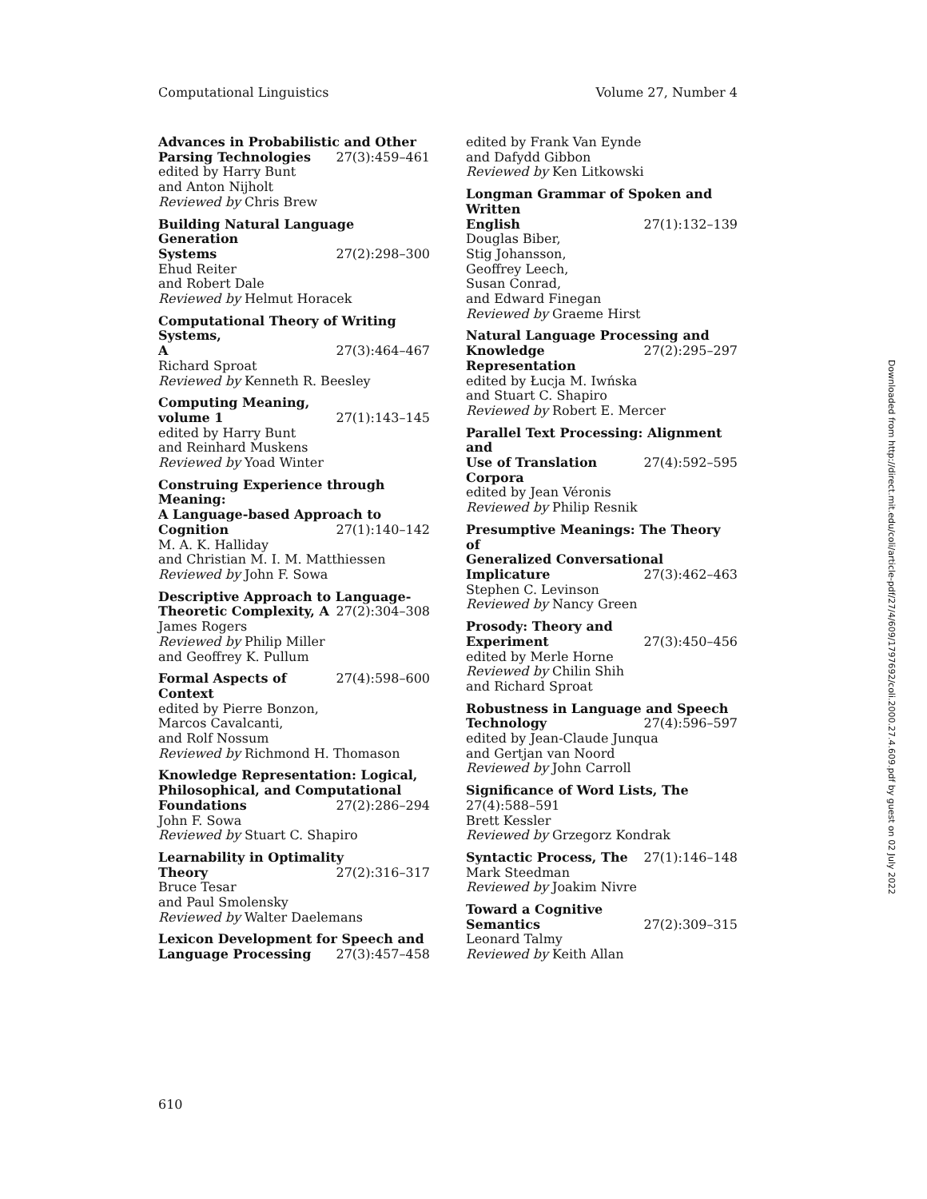Computational Linguistics Volume 27, Number 4
Advances in Probabilistic and Other
Parsing Technologies 27(3):459–461
edited by Harry Bunt
and Anton Nijholt
Reviewed by Chris Brew
Building Natural Language Generation
Systems 27(2):298–300
Ehud Reiter
and Robert Dale
Reviewed by Helmut Horacek
Computational Theory of Writing Systems,
A 27(3):464–467
Richard Sproat
Reviewed by Kenneth R. Beesley
Computing Meaning,
volume 1 27(1):143–145
edited by Harry Bunt
and Reinhard Muskens
Reviewed by Yoad Winter
Construing Experience through Meaning:
A Language-based Approach to
Cognition 27(1):140–142
M. A. K. Halliday
and Christian M. I. M. Matthiessen
Reviewed by John F. Sowa
Descriptive Approach to Language-
Theoretic Complexity, A 27(2):304–308
James Rogers
Reviewed by Philip Miller
and Geoffrey K. Pullum
Formal Aspects of Context 27(4):598–600
edited by Pierre Bonzon,
Marcos Cavalcanti,
and Rolf Nossum
Reviewed by Richmond H. Thomason
Knowledge Representation: Logical,
Philosophical, and Computational
Foundations 27(2):286–294
John F. Sowa
Reviewed by Stuart C. Shapiro
Learnability in Optimality
Theory 27(2):316–317
Bruce Tesar
and Paul Smolensky
Reviewed by Walter Daelemans
Lexicon Development for Speech and
Language Processing 27(3):457–458
edited by Frank Van Eynde
and Dafydd Gibbon
Reviewed by Ken Litkowski
Longman Grammar of Spoken and Written
English 27(1):132–139
Douglas Biber,
Stig Johansson,
Geoffrey Leech,
Susan Conrad,
and Edward Finegan
Reviewed by Graeme Hirst
Natural Language Processing and
Knowledge Representation 27(2):295–297
edited by Łucja M. Iwńska
and Stuart C. Shapiro
Reviewed by Robert E. Mercer
Parallel Text Processing: Alignment and
Use of Translation Corpora 27(4):592–595
edited by Jean Véronis
Reviewed by Philip Resnik
Presumptive Meanings: The Theory of
Generalized Conversational
Implicature 27(3):462–463
Stephen C. Levinson
Reviewed by Nancy Green
Prosody: Theory and
Experiment 27(3):450–456
edited by Merle Horne
Reviewed by Chilin Shih
and Richard Sproat
Robustness in Language and Speech
Technology 27(4):596–597
edited by Jean-Claude Junqua
and Gertjan van Noord
Reviewed by John Carroll
Significance of Word Lists, The
27(4):588–591
Brett Kessler
Reviewed by Grzegorz Kondrak
Syntactic Process, The 27(1):146–148
Mark Steedman
Reviewed by Joakim Nivre
Toward a Cognitive
Semantics 27(2):309–315
Leonard Talmy
Reviewed by Keith Allan
610
Downloaded from http://direct.mit.edu/coli/article-pdf/27/4/609/1797692/coli.2000.27.4.609.pdf by guest on 02 July 2022